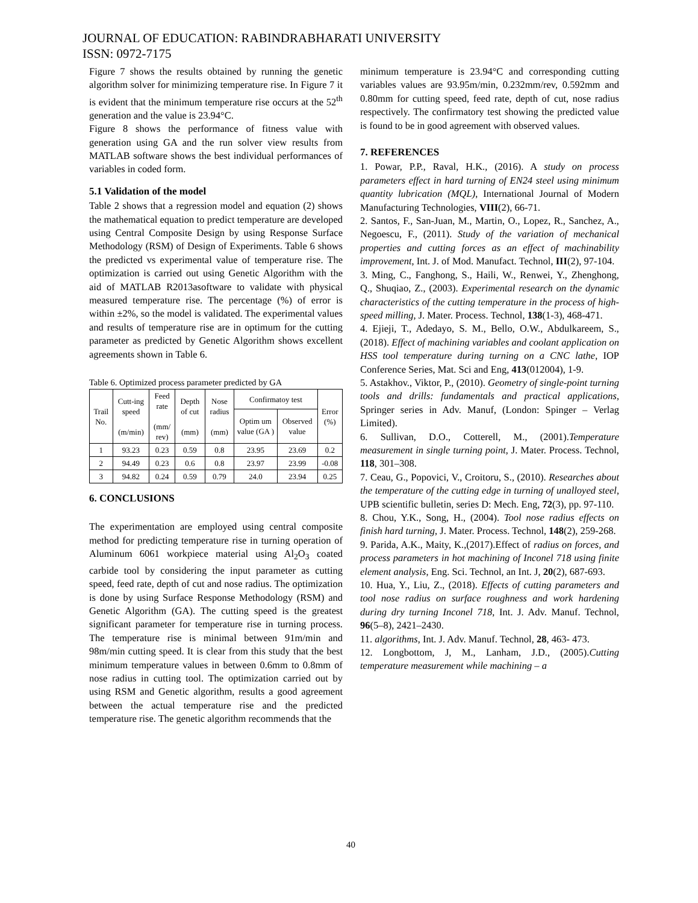JOURNAL OF EDUCATION: RABINDRABHARATI UNIVERSITY
ISSN: 0972-7175
Figure 7 shows the results obtained by running the genetic algorithm solver for minimizing temperature rise. In Figure 7 it is evident that the minimum temperature rise occurs at the 52<sup>th</sup> generation and the value is 23.94°C.
Figure 8 shows the performance of fitness value with generation using GA and the run solver view results from MATLAB software shows the best individual performances of variables in coded form.
5.1 Validation of the model
Table 2 shows that a regression model and equation (2) shows the mathematical equation to predict temperature are developed using Central Composite Design by using Response Surface Methodology (RSM) of Design of Experiments. Table 6 shows the predicted vs experimental value of temperature rise. The optimization is carried out using Genetic Algorithm with the aid of MATLAB R2013asoftware to validate with physical measured temperature rise. The percentage (%) of error is within ±2%, so the model is validated. The experimental values and results of temperature rise are in optimum for the cutting parameter as predicted by Genetic Algorithm shows excellent agreements shown in Table 6.
Table 6. Optimized process parameter predicted by GA
| Trail No. | Cutt-ing speed (m/min) | Feed rate (mm/ rev) | Depth of cut (mm) | Nose radius (mm) | Confirmatoy test | | Error (%) |
| --- | --- | --- | --- | --- | --- | --- | --- |
| | | | | | Optim um value (GA ) | Observed value | |
| 1 | 93.23 | 0.23 | 0.59 | 0.8 | 23.95 | 23.69 | 0.2 |
| 2 | 94.49 | 0.23 | 0.6 | 0.8 | 23.97 | 23.99 | -0.08 |
| 3 | 94.82 | 0.24 | 0.59 | 0.79 | 24.0 | 23.94 | 0.25 |
6. CONCLUSIONS
The experimentation are employed using central composite method for predicting temperature rise in turning operation of Aluminum 6061 workpiece material using Al<sub>2</sub>O<sub>3</sub> coated carbide tool by considering the input parameter as cutting speed, feed rate, depth of cut and nose radius. The optimization is done by using Surface Response Methodology (RSM) and Genetic Algorithm (GA). The cutting speed is the greatest significant parameter for temperature rise in turning process. The temperature rise is minimal between 91m/min and 98m/min cutting speed. It is clear from this study that the best minimum temperature values in between 0.6mm to 0.8mm of nose radius in cutting tool. The optimization carried out by using RSM and Genetic algorithm, results a good agreement between the actual temperature rise and the predicted temperature rise. The genetic algorithm recommends that the
minimum temperature is 23.94°C and corresponding cutting variables values are 93.95m/min, 0.232mm/rev, 0.592mm and 0.80mm for cutting speed, feed rate, depth of cut, nose radius respectively. The confirmatory test showing the predicted value is found to be in good agreement with observed values.
7. REFERENCES
1. Powar, P.P., Raval, H.K., (2016). A study on process parameters effect in hard turning of EN24 steel using minimum quantity lubrication (MQL), International Journal of Modern Manufacturing Technologies, VIII(2), 66-71.
2. Santos, F., San-Juan, M., Martin, O., Lopez, R., Sanchez, A., Negoescu, F., (2011). Study of the variation of mechanical properties and cutting forces as an effect of machinability improvement, Int. J. of Mod. Manufact. Technol, III(2), 97-104.
3. Ming, C., Fanghong, S., Haili, W., Renwei, Y., Zhenghong, Q., Shuqiao, Z., (2003). Experimental research on the dynamic characteristics of the cutting temperature in the process of high-speed milling, J. Mater. Process. Technol, 138(1-3), 468-471.
4. Ejieji, T., Adedayo, S. M., Bello, O.W., Abdulkareem, S., (2018). Effect of machining variables and coolant application on HSS tool temperature during turning on a CNC lathe, IOP Conference Series, Mat. Sci and Eng, 413(012004), 1-9.
5. Astakhov., Viktor, P., (2010). Geometry of single-point turning tools and drills: fundamentals and practical applications, Springer series in Adv. Manuf, (London: Spinger – Verlag Limited).
6. Sullivan, D.O., Cotterell, M., (2001).Temperature measurement in single turning point, J. Mater. Process. Technol, 118, 301–308.
7. Ceau, G., Popovici, V., Croitoru, S., (2010). Researches about the temperature of the cutting edge in turning of unalloyed steel, UPB scientific bulletin, series D: Mech. Eng, 72(3), pp. 97-110.
8. Chou, Y.K., Song, H., (2004). Tool nose radius effects on finish hard turning, J. Mater. Process. Technol, 148(2), 259-268.
9. Parida, A.K., Maity, K.,(2017).Effect of radius on forces, and process parameters in hot machining of Inconel 718 using finite element analysis, Eng. Sci. Technol, an Int. J, 20(2), 687-693.
10. Hua, Y., Liu, Z., (2018). Effects of cutting parameters and tool nose radius on surface roughness and work hardening during dry turning Inconel 718, Int. J. Adv. Manuf. Technol, 96(5–8), 2421–2430.
11. algorithms, Int. J. Adv. Manuf. Technol, 28, 463- 473.
12. Longbottom, J, M., Lanham, J.D., (2005).Cutting temperature measurement while machining – a
40